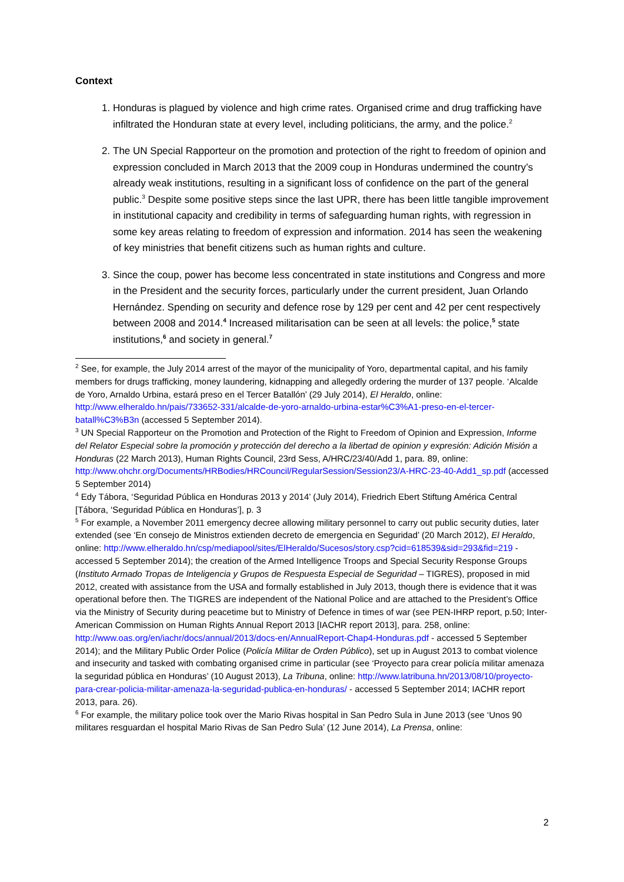Context
1. Honduras is plagued by violence and high crime rates. Organised crime and drug trafficking have infiltrated the Honduran state at every level, including politicians, the army, and the police.<sup>2</sup>
2. The UN Special Rapporteur on the promotion and protection of the right to freedom of opinion and expression concluded in March 2013 that the 2009 coup in Honduras undermined the country’s already weak institutions, resulting in a significant loss of confidence on the part of the general public.<sup>3</sup> Despite some positive steps since the last UPR, there has been little tangible improvement in institutional capacity and credibility in terms of safeguarding human rights, with regression in some key areas relating to freedom of expression and information. 2014 has seen the weakening of key ministries that benefit citizens such as human rights and culture.
3. Since the coup, power has become less concentrated in state institutions and Congress and more in the President and the security forces, particularly under the current president, Juan Orlando Hernández. Spending on security and defence rose by 129 per cent and 42 per cent respectively between 2008 and 2014.<sup>4</sup> Increased militarisation can be seen at all levels: the police,<sup>5</sup> state institutions,<sup>6</sup> and society in general.<sup>7</sup>
<sup>2</sup> See, for example, the July 2014 arrest of the mayor of the municipality of Yoro, departmental capital, and his family members for drugs trafficking, money laundering, kidnapping and allegedly ordering the murder of 137 people. ‘Alcalde de Yoro, Arnaldo Urbina, estará preso en el Tercer Batallón’ (29 July 2014), El Heraldo, online: http://www.elheraldo.hn/pais/733652-331/alcalde-de-yoro-arnaldo-urbina-estar%C3%A1-preso-en-el-tercer-batall%C3%B3n (accessed 5 September 2014).
<sup>3</sup> UN Special Rapporteur on the Promotion and Protection of the Right to Freedom of Opinion and Expression, Informe del Relator Especial sobre la promoción y protección del derecho a la libertad de opinion y expresión: Adición Misión a Honduras (22 March 2013), Human Rights Council, 23rd Sess, A/HRC/23/40/Add 1, para. 89, online: http://www.ohchr.org/Documents/HRBodies/HRCouncil/RegularSession/Session23/A-HRC-23-40-Add1_sp.pdf (accessed 5 September 2014)
<sup>4</sup> Edy Tábora, ‘Seguridad Pública en Honduras 2013 y 2014’ (July 2014), Friedrich Ebert Stiftung América Central [Tábora, ‘Seguridad Pública en Honduras’], p. 3
<sup>5</sup> For example, a November 2011 emergency decree allowing military personnel to carry out public security duties, later extended (see ‘En consejo de Ministros extienden decreto de emergencia en Seguridad’ (20 March 2012), El Heraldo, online: http://www.elheraldo.hn/csp/mediapool/sites/ElHeraldo/Sucesos/story.csp?cid=618539&sid=293&fid=219 - accessed 5 September 2014); the creation of the Armed Intelligence Troops and Special Security Response Groups (Instituto Armado Tropas de Inteligencia y Grupos de Respuesta Especial de Seguridad – TIGRES), proposed in mid 2012, created with assistance from the USA and formally established in July 2013, though there is evidence that it was operational before then. The TIGRES are independent of the National Police and are attached to the President’s Office via the Ministry of Security during peacetime but to Ministry of Defence in times of war (see PEN-IHRP report, p.50; Inter-American Commission on Human Rights Annual Report 2013 [IACHR report 2013], para. 258, online: http://www.oas.org/en/iachr/docs/annual/2013/docs-en/AnnualReport-Chap4-Honduras.pdf - accessed 5 September 2014); and the Military Public Order Police (Policía Militar de Orden Público), set up in August 2013 to combat violence and insecurity and tasked with combating organised crime in particular (see ‘Proyecto para crear policía militar amenaza la seguridad pública en Honduras’ (10 August 2013), La Tribuna, online: http://www.latribuna.hn/2013/08/10/proyecto-para-crear-policia-militar-amenaza-la-seguridad-publica-en-honduras/ - accessed 5 September 2014; IACHR report 2013, para. 26).
<sup>6</sup> For example, the military police took over the Mario Rivas hospital in San Pedro Sula in June 2013 (see ‘Unos 90 militares resguardan el hospital Mario Rivas de San Pedro Sula’ (12 June 2014), La Prensa, online:
2